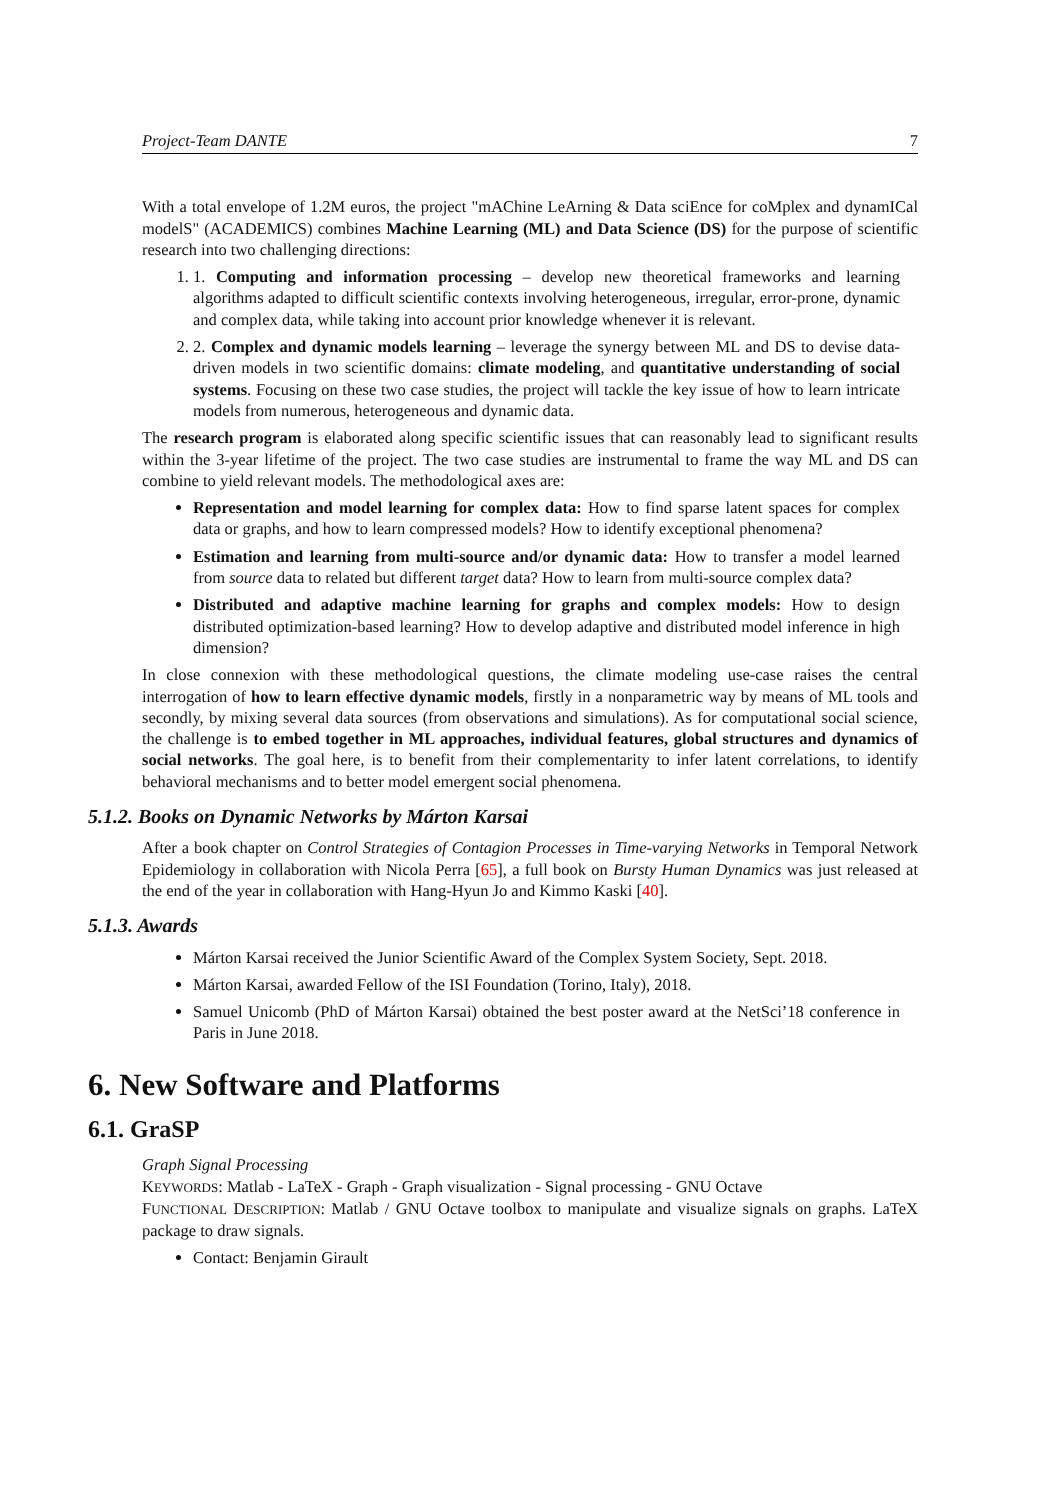Project-Team DANTE 7
With a total envelope of 1.2M euros, the project "mAChine LeArning & Data sciEnce for coMplex and dynamICal modelS" (ACADEMICS) combines Machine Learning (ML) and Data Science (DS) for the purpose of scientific research into two challenging directions:
1. 1. Computing and information processing – develop new theoretical frameworks and learning algorithms adapted to difficult scientific contexts involving heterogeneous, irregular, error-prone, dynamic and complex data, while taking into account prior knowledge whenever it is relevant.
2. 2. Complex and dynamic models learning – leverage the synergy between ML and DS to devise data-driven models in two scientific domains: climate modeling, and quantitative understanding of social systems. Focusing on these two case studies, the project will tackle the key issue of how to learn intricate models from numerous, heterogeneous and dynamic data.
The research program is elaborated along specific scientific issues that can reasonably lead to significant results within the 3-year lifetime of the project. The two case studies are instrumental to frame the way ML and DS can combine to yield relevant models. The methodological axes are:
Representation and model learning for complex data: How to find sparse latent spaces for complex data or graphs, and how to learn compressed models? How to identify exceptional phenomena?
Estimation and learning from multi-source and/or dynamic data: How to transfer a model learned from source data to related but different target data? How to learn from multi-source complex data?
Distributed and adaptive machine learning for graphs and complex models: How to design distributed optimization-based learning? How to develop adaptive and distributed model inference in high dimension?
In close connexion with these methodological questions, the climate modeling use-case raises the central interrogation of how to learn effective dynamic models, firstly in a nonparametric way by means of ML tools and secondly, by mixing several data sources (from observations and simulations). As for computational social science, the challenge is to embed together in ML approaches, individual features, global structures and dynamics of social networks. The goal here, is to benefit from their complementarity to infer latent correlations, to identify behavioral mechanisms and to better model emergent social phenomena.
5.1.2. Books on Dynamic Networks by Márton Karsai
After a book chapter on Control Strategies of Contagion Processes in Time-varying Networks in Temporal Network Epidemiology in collaboration with Nicola Perra [65], a full book on Bursty Human Dynamics was just released at the end of the year in collaboration with Hang-Hyun Jo and Kimmo Kaski [40].
5.1.3. Awards
Márton Karsai received the Junior Scientific Award of the Complex System Society, Sept. 2018.
Márton Karsai, awarded Fellow of the ISI Foundation (Torino, Italy), 2018.
Samuel Unicomb (PhD of Márton Karsai) obtained the best poster award at the NetSci’18 conference in Paris in June 2018.
6. New Software and Platforms
6.1. GraSP
Graph Signal Processing
KEYWORDS: Matlab - LaTeX - Graph - Graph visualization - Signal processing - GNU Octave
FUNCTIONAL DESCRIPTION: Matlab / GNU Octave toolbox to manipulate and visualize signals on graphs. LaTeX package to draw signals.
Contact: Benjamin Girault